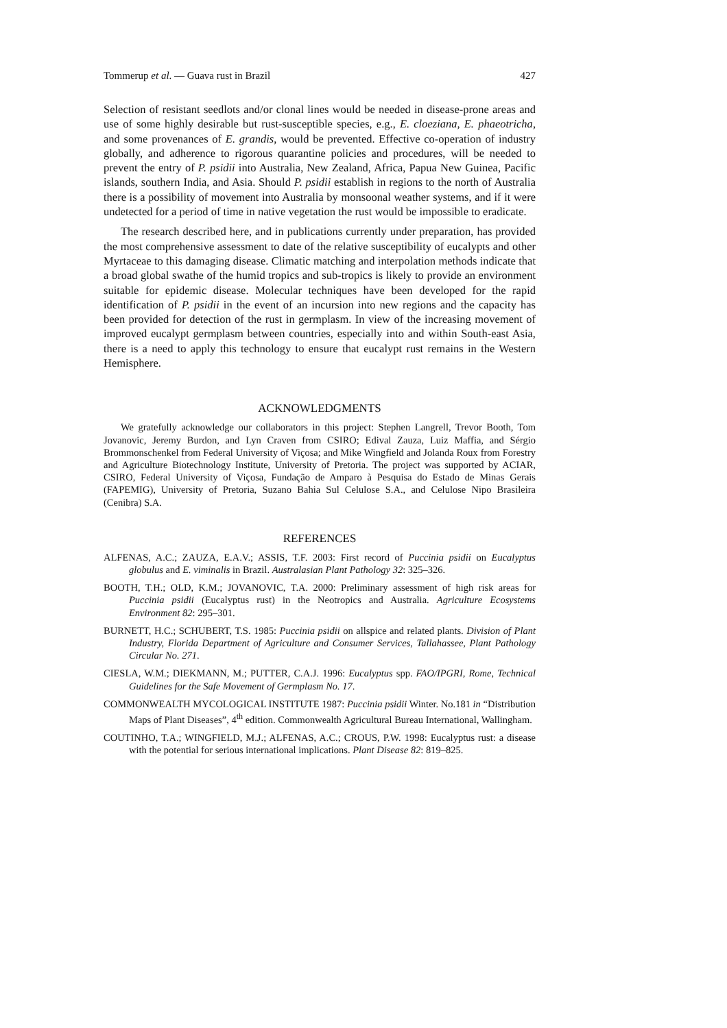Tommerup et al. — Guava rust in Brazil 427
Selection of resistant seedlots and/or clonal lines would be needed in disease-prone areas and use of some highly desirable but rust-susceptible species, e.g., E. cloeziana, E. phaeotricha, and some provenances of E. grandis, would be prevented. Effective co-operation of industry globally, and adherence to rigorous quarantine policies and procedures, will be needed to prevent the entry of P. psidii into Australia, New Zealand, Africa, Papua New Guinea, Pacific islands, southern India, and Asia. Should P. psidii establish in regions to the north of Australia there is a possibility of movement into Australia by monsoonal weather systems, and if it were undetected for a period of time in native vegetation the rust would be impossible to eradicate.
The research described here, and in publications currently under preparation, has provided the most comprehensive assessment to date of the relative susceptibility of eucalypts and other Myrtaceae to this damaging disease. Climatic matching and interpolation methods indicate that a broad global swathe of the humid tropics and sub-tropics is likely to provide an environment suitable for epidemic disease. Molecular techniques have been developed for the rapid identification of P. psidii in the event of an incursion into new regions and the capacity has been provided for detection of the rust in germplasm. In view of the increasing movement of improved eucalypt germplasm between countries, especially into and within South-east Asia, there is a need to apply this technology to ensure that eucalypt rust remains in the Western Hemisphere.
ACKNOWLEDGMENTS
We gratefully acknowledge our collaborators in this project: Stephen Langrell, Trevor Booth, Tom Jovanovic, Jeremy Burdon, and Lyn Craven from CSIRO; Edival Zauza, Luiz Maffia, and Sérgio Brommonschenkel from Federal University of Viçosa; and Mike Wingfield and Jolanda Roux from Forestry and Agriculture Biotechnology Institute, University of Pretoria. The project was supported by ACIAR, CSIRO, Federal University of Viçosa, Fundação de Amparo à Pesquisa do Estado de Minas Gerais (FAPEMIG), University of Pretoria, Suzano Bahia Sul Celulose S.A., and Celulose Nipo Brasileira (Cenibra) S.A.
REFERENCES
ALFENAS, A.C.; ZAUZA, E.A.V.; ASSIS, T.F. 2003: First record of Puccinia psidii on Eucalyptus globulus and E. viminalis in Brazil. Australasian Plant Pathology 32: 325–326.
BOOTH, T.H.; OLD, K.M.; JOVANOVIC, T.A. 2000: Preliminary assessment of high risk areas for Puccinia psidii (Eucalyptus rust) in the Neotropics and Australia. Agriculture Ecosystems Environment 82: 295–301.
BURNETT, H.C.; SCHUBERT, T.S. 1985: Puccinia psidii on allspice and related plants. Division of Plant Industry, Florida Department of Agriculture and Consumer Services, Tallahassee, Plant Pathology Circular No. 271.
CIESLA, W.M.; DIEKMANN, M.; PUTTER, C.A.J. 1996: Eucalyptus spp. FAO/IPGRI, Rome, Technical Guidelines for the Safe Movement of Germplasm No. 17.
COMMONWEALTH MYCOLOGICAL INSTITUTE 1987: Puccinia psidii Winter. No.181 in “Distribution Maps of Plant Diseases”, 4<sup>th</sup> edition. Commonwealth Agricultural Bureau International, Wallingham.
COUTINHO, T.A.; WINGFIELD, M.J.; ALFENAS, A.C.; CROUS, P.W. 1998: Eucalyptus rust: a disease with the potential for serious international implications. Plant Disease 82: 819–825.